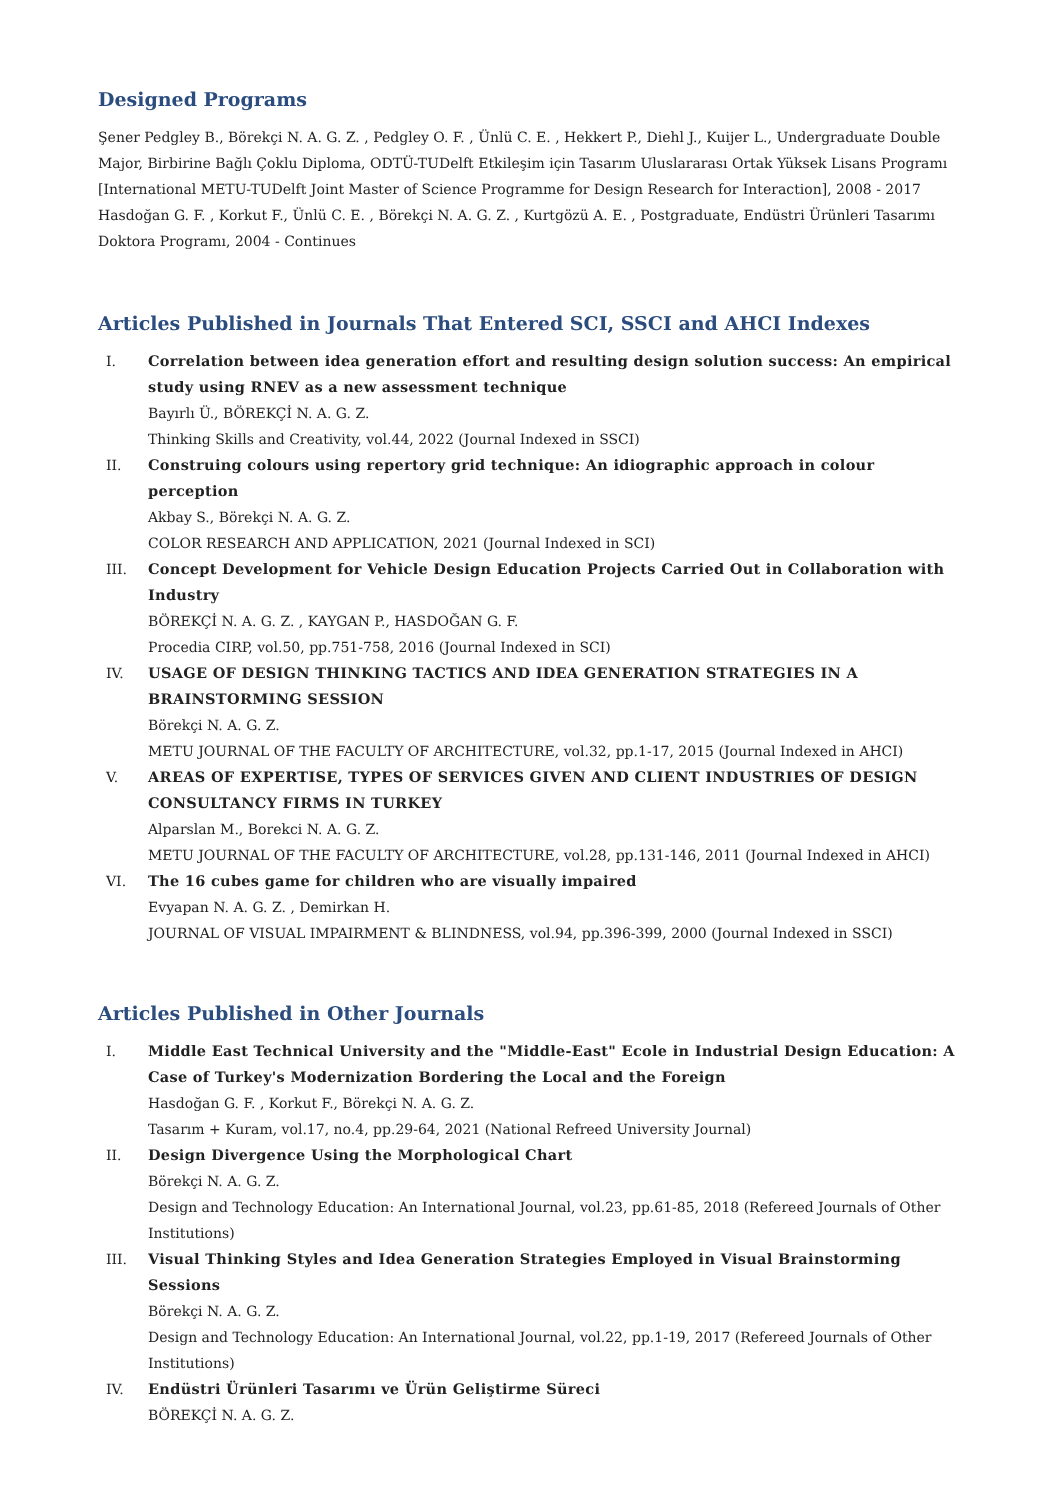Designed Programs
Şener Pedgley B., Börekçi N. A. G. Z. , Pedgley O. F. , Ünlü C. E. , Hekkert P., Diehl J., Kuijer L., Undergraduate Double Major, Birbirine Bağlı Çoklu Diploma, ODTÜ-TUDelft Etkileşim için Tasarım Uluslararası Ortak Yüksek Lisans Programı [International METU-TUDelft Joint Master of Science Programme for Design Research for Interaction], 2008 - 2017
Hasdoğan G. F. , Korkut F., Ünlü C. E. , Börekçi N. A. G. Z. , Kurtgözü A. E. , Postgraduate, Endüstri Ürünleri Tasarımı Doktora Programı, 2004 - Continues
Articles Published in Journals That Entered SCI, SSCI and AHCI Indexes
I. Correlation between idea generation effort and resulting design solution success: An empirical study using RNEV as a new assessment technique
Bayırlı Ü., BÖREKÇİ N. A. G. Z.
Thinking Skills and Creativity, vol.44, 2022 (Journal Indexed in SSCI)
II. Construing colours using repertory grid technique: An idiographic approach in colour perception
Akbay S., Börekçi N. A. G. Z.
COLOR RESEARCH AND APPLICATION, 2021 (Journal Indexed in SCI)
III. Concept Development for Vehicle Design Education Projects Carried Out in Collaboration with Industry
BÖREKÇİ N. A. G. Z. , KAYGAN P., HASDOĞAN G. F.
Procedia CIRP, vol.50, pp.751-758, 2016 (Journal Indexed in SCI)
IV. USAGE OF DESIGN THINKING TACTICS AND IDEA GENERATION STRATEGIES IN A BRAINSTORMING SESSION
Börekçi N. A. G. Z.
METU JOURNAL OF THE FACULTY OF ARCHITECTURE, vol.32, pp.1-17, 2015 (Journal Indexed in AHCI)
V. AREAS OF EXPERTISE, TYPES OF SERVICES GIVEN AND CLIENT INDUSTRIES OF DESIGN CONSULTANCY FIRMS IN TURKEY
Alparslan M., Borekci N. A. G. Z.
METU JOURNAL OF THE FACULTY OF ARCHITECTURE, vol.28, pp.131-146, 2011 (Journal Indexed in AHCI)
VI. The 16 cubes game for children who are visually impaired
Evyapan N. A. G. Z. , Demirkan H.
JOURNAL OF VISUAL IMPAIRMENT & BLINDNESS, vol.94, pp.396-399, 2000 (Journal Indexed in SSCI)
Articles Published in Other Journals
I. Middle East Technical University and the "Middle-East" Ecole in Industrial Design Education: A Case of Turkey's Modernization Bordering the Local and the Foreign
Hasdoğan G. F. , Korkut F., Börekçi N. A. G. Z.
Tasarım + Kuram, vol.17, no.4, pp.29-64, 2021 (National Refreed University Journal)
II. Design Divergence Using the Morphological Chart
Börekçi N. A. G. Z.
Design and Technology Education: An International Journal, vol.23, pp.61-85, 2018 (Refereed Journals of Other Institutions)
III. Visual Thinking Styles and Idea Generation Strategies Employed in Visual Brainstorming Sessions
Börekçi N. A. G. Z.
Design and Technology Education: An International Journal, vol.22, pp.1-19, 2017 (Refereed Journals of Other Institutions)
IV. Endüstri Ürünleri Tasarımı ve Ürün Geliştirme Süreci
BÖREKÇİ N. A. G. Z.